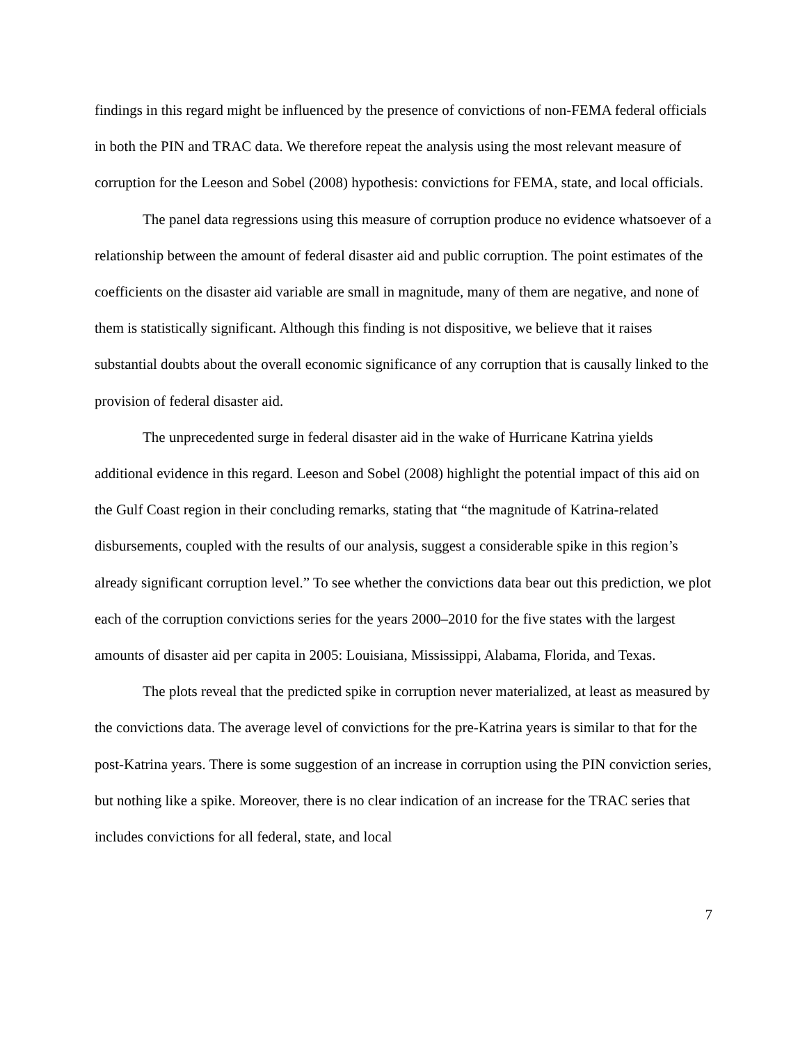findings in this regard might be influenced by the presence of convictions of non-FEMA federal officials in both the PIN and TRAC data. We therefore repeat the analysis using the most relevant measure of corruption for the Leeson and Sobel (2008) hypothesis: convictions for FEMA, state, and local officials.
The panel data regressions using this measure of corruption produce no evidence whatsoever of a relationship between the amount of federal disaster aid and public corruption. The point estimates of the coefficients on the disaster aid variable are small in magnitude, many of them are negative, and none of them is statistically significant. Although this finding is not dispositive, we believe that it raises substantial doubts about the overall economic significance of any corruption that is causally linked to the provision of federal disaster aid.
The unprecedented surge in federal disaster aid in the wake of Hurricane Katrina yields additional evidence in this regard. Leeson and Sobel (2008) highlight the potential impact of this aid on the Gulf Coast region in their concluding remarks, stating that “the magnitude of Katrina-related disbursements, coupled with the results of our analysis, suggest a considerable spike in this region’s already significant corruption level.” To see whether the convictions data bear out this prediction, we plot each of the corruption convictions series for the years 2000–2010 for the five states with the largest amounts of disaster aid per capita in 2005: Louisiana, Mississippi, Alabama, Florida, and Texas.
The plots reveal that the predicted spike in corruption never materialized, at least as measured by the convictions data. The average level of convictions for the pre-Katrina years is similar to that for the post-Katrina years. There is some suggestion of an increase in corruption using the PIN conviction series, but nothing like a spike. Moreover, there is no clear indication of an increase for the TRAC series that includes convictions for all federal, state, and local
7